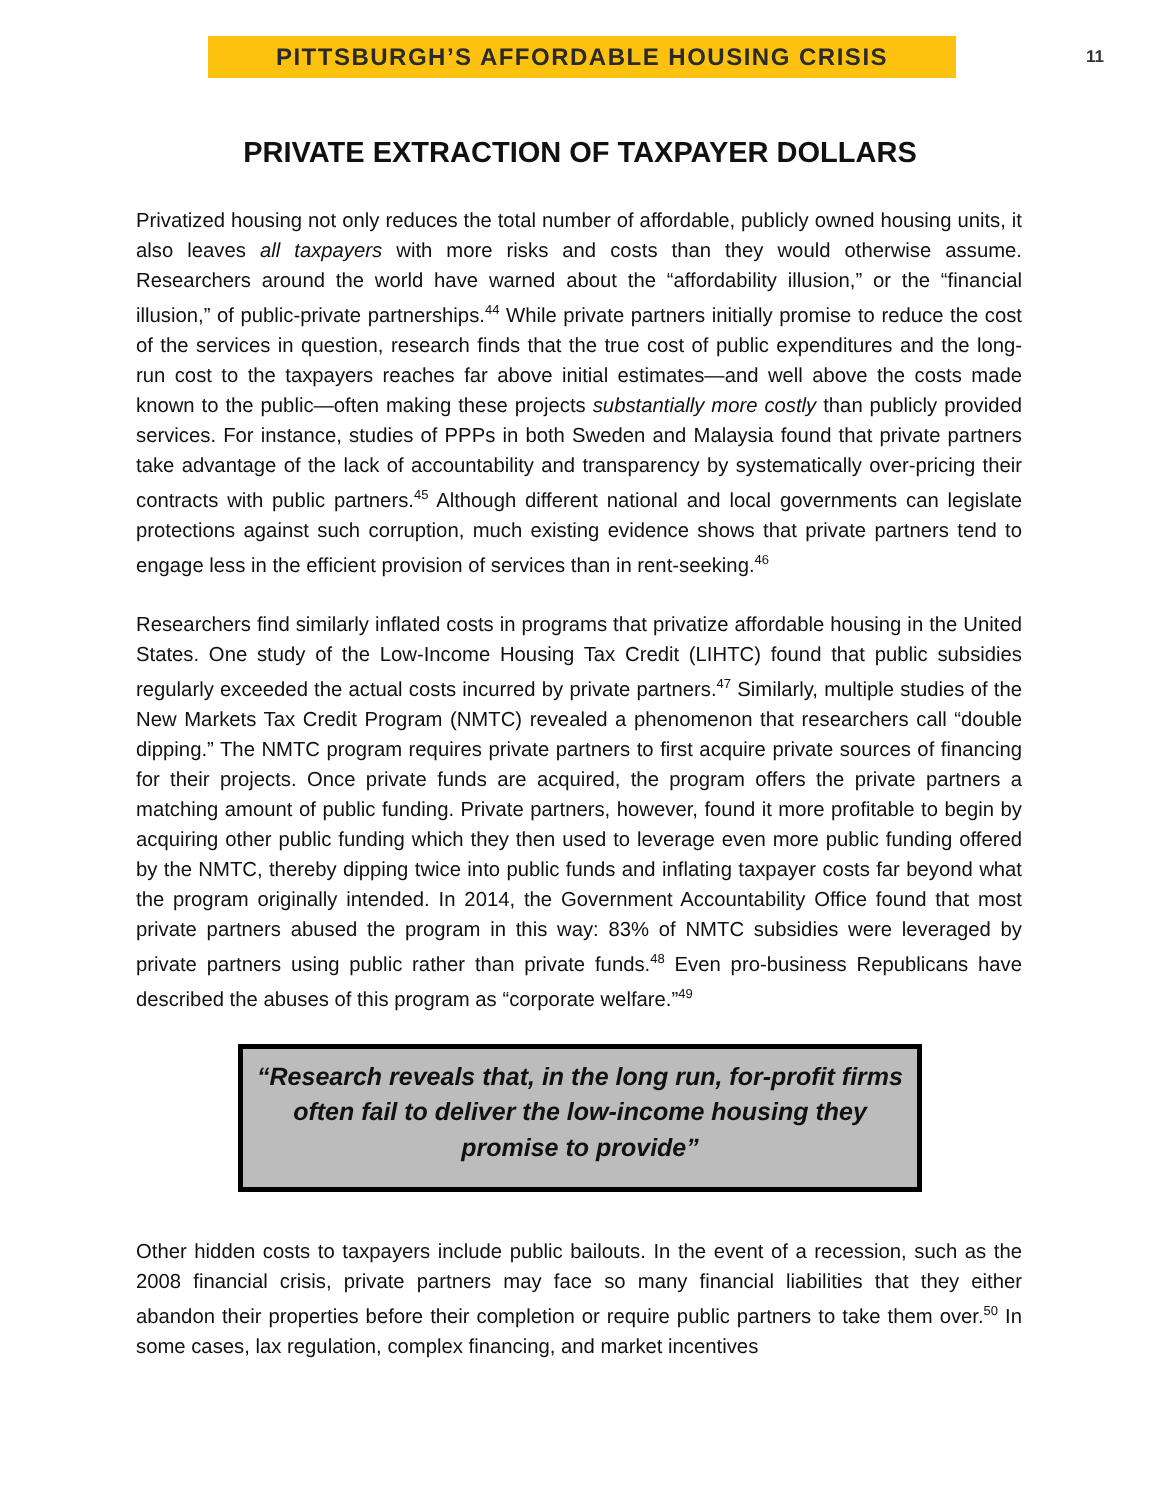PITTSBURGH’S AFFORDABLE HOUSING CRISIS
11
PRIVATE EXTRACTION OF TAXPAYER DOLLARS
Privatized housing not only reduces the total number of affordable, publicly owned housing units, it also leaves all taxpayers with more risks and costs than they would otherwise assume. Researchers around the world have warned about the “affordability illusion,” or the “financial illusion,” of public-private partnerships.<sup>44</sup> While private partners initially promise to reduce the cost of the services in question, research finds that the true cost of public expenditures and the long-run cost to the taxpayers reaches far above initial estimates—and well above the costs made known to the public—often making these projects substantially more costly than publicly provided services. For instance, studies of PPPs in both Sweden and Malaysia found that private partners take advantage of the lack of accountability and transparency by systematically over-pricing their contracts with public partners.<sup>45</sup> Although different national and local governments can legislate protections against such corruption, much existing evidence shows that private partners tend to engage less in the efficient provision of services than in rent-seeking.<sup>46</sup>
Researchers find similarly inflated costs in programs that privatize affordable housing in the United States. One study of the Low-Income Housing Tax Credit (LIHTC) found that public subsidies regularly exceeded the actual costs incurred by private partners.<sup>47</sup> Similarly, multiple studies of the New Markets Tax Credit Program (NMTC) revealed a phenomenon that researchers call “double dipping.” The NMTC program requires private partners to first acquire private sources of financing for their projects. Once private funds are acquired, the program offers the private partners a matching amount of public funding. Private partners, however, found it more profitable to begin by acquiring other public funding which they then used to leverage even more public funding offered by the NMTC, thereby dipping twice into public funds and inflating taxpayer costs far beyond what the program originally intended. In 2014, the Government Accountability Office found that most private partners abused the program in this way: 83% of NMTC subsidies were leveraged by private partners using public rather than private funds.<sup>48</sup> Even pro-business Republicans have described the abuses of this program as “corporate welfare.”<sup>49</sup>
“Research reveals that, in the long run, for-profit firms often fail to deliver the low-income housing they promise to provide”
Other hidden costs to taxpayers include public bailouts. In the event of a recession, such as the 2008 financial crisis, private partners may face so many financial liabilities that they either abandon their properties before their completion or require public partners to take them over.<sup>50</sup> In some cases, lax regulation, complex financing, and market incentives